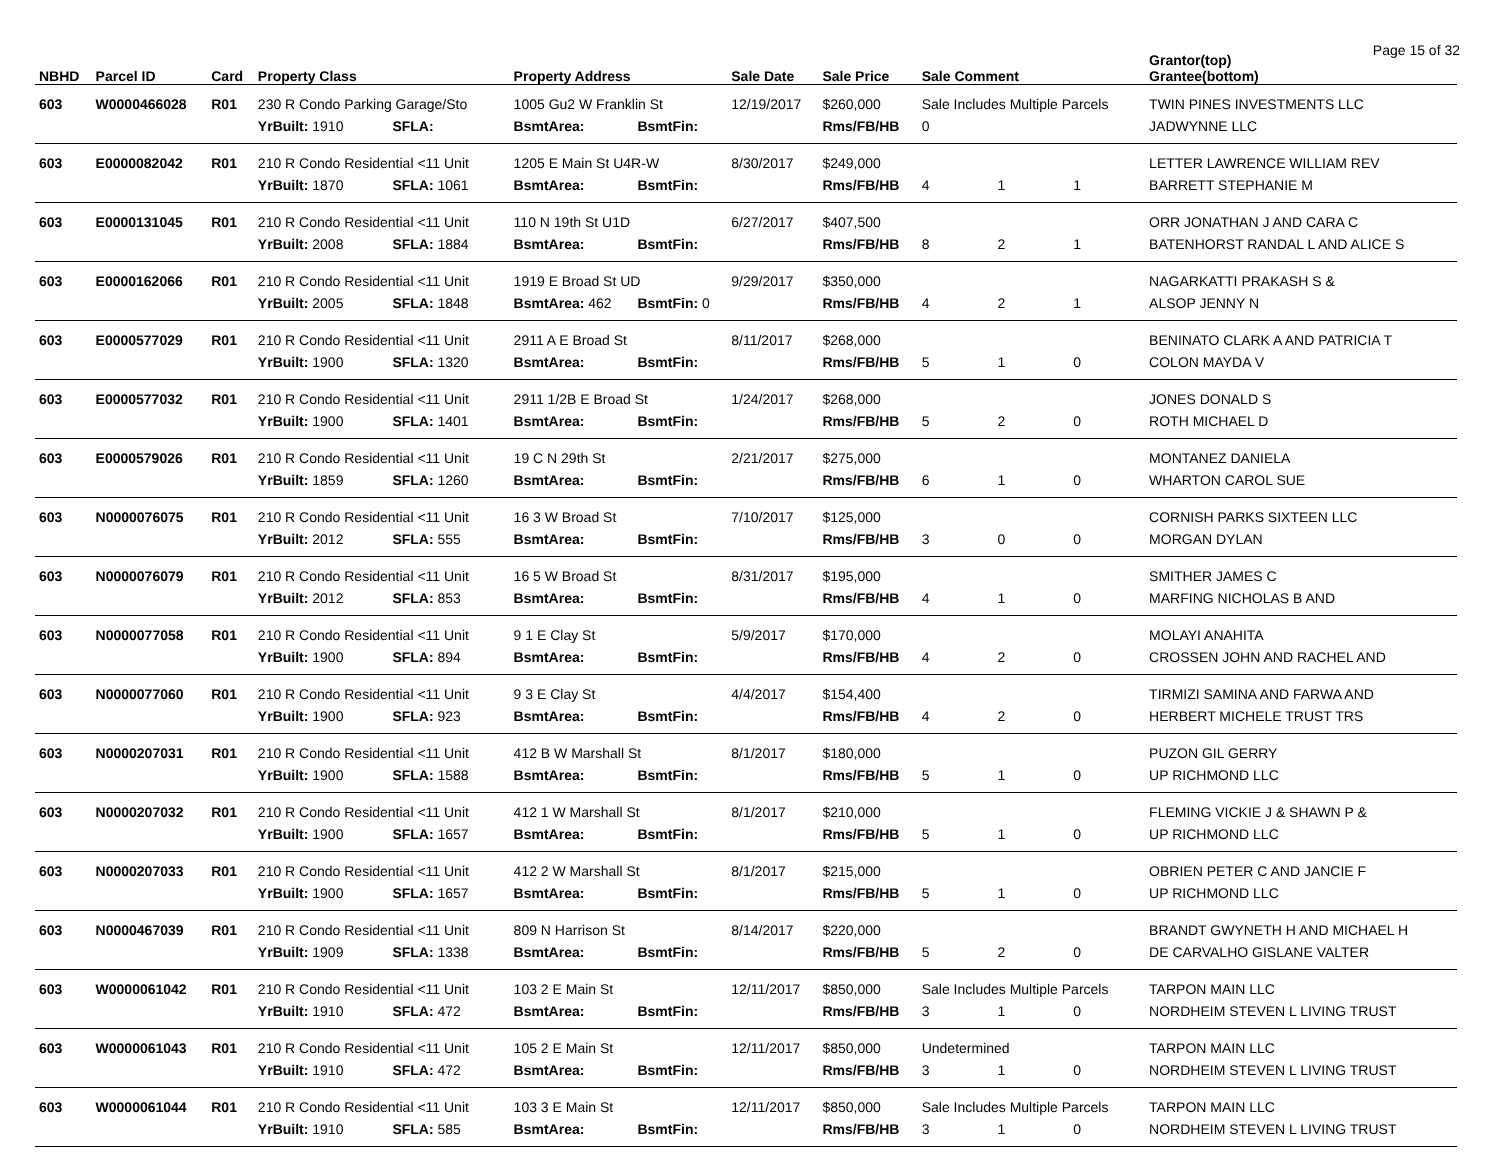Page 15 of 32
| NBHD | Parcel ID | Card | Property Class | | Property Address | | Sale Date | Sale Price | Sale Comment | | | Grantor(top) Grantee(bottom) |
| --- | --- | --- | --- | --- | --- | --- | --- | --- | --- | --- | --- | --- |
| 603 | W0000466028 | R01 | 230 R Condo Parking Garage/Sto | | 1005 Gu2 W Franklin St | | 12/19/2017 | $260,000 | Sale Includes Multiple Parcels | | | TWIN PINES INVESTMENTS LLC |
| | | | YrBuilt: 1910 | SFLA: | BsmtArea: | BsmtFin: | | Rms/FB/HB | 0 | | | JADWYNNE LLC |
| 603 | E0000082042 | R01 | 210 R Condo Residential <11 Unit | | 1205 E Main St U4R-W | | 8/30/2017 | $249,000 | | | | LETTER LAWRENCE WILLIAM REV |
| | | | YrBuilt: 1870 | SFLA: 1061 | BsmtArea: | BsmtFin: | | Rms/FB/HB | 4 | 1 | 1 | BARRETT STEPHANIE M |
| 603 | E0000131045 | R01 | 210 R Condo Residential <11 Unit | | 110 N 19th St U1D | | 6/27/2017 | $407,500 | | | | ORR JONATHAN J AND CARA C |
| | | | YrBuilt: 2008 | SFLA: 1884 | BsmtArea: | BsmtFin: | | Rms/FB/HB | 8 | 2 | 1 | BATENHORST RANDAL L AND ALICE S |
| 603 | E0000162066 | R01 | 210 R Condo Residential <11 Unit | | 1919 E Broad St UD | | 9/29/2017 | $350,000 | | | | NAGARKATTI PRAKASH S & |
| | | | YrBuilt: 2005 | SFLA: 1848 | BsmtArea: 462 | BsmtFin: 0 | | Rms/FB/HB | 4 | 2 | 1 | ALSOP JENNY N |
| 603 | E0000577029 | R01 | 210 R Condo Residential <11 Unit | | 2911 A E Broad St | | 8/11/2017 | $268,000 | | | | BENINATO CLARK A AND PATRICIA T |
| | | | YrBuilt: 1900 | SFLA: 1320 | BsmtArea: | BsmtFin: | | Rms/FB/HB | 5 | 1 | 0 | COLON MAYDA V |
| 603 | E0000577032 | R01 | 210 R Condo Residential <11 Unit | | 2911 1/2B E Broad St | | 1/24/2017 | $268,000 | | | | JONES DONALD S |
| | | | YrBuilt: 1900 | SFLA: 1401 | BsmtArea: | BsmtFin: | | Rms/FB/HB | 5 | 2 | 0 | ROTH MICHAEL D |
| 603 | E0000579026 | R01 | 210 R Condo Residential <11 Unit | | 19 C N 29th St | | 2/21/2017 | $275,000 | | | | MONTANEZ DANIELA |
| | | | YrBuilt: 1859 | SFLA: 1260 | BsmtArea: | BsmtFin: | | Rms/FB/HB | 6 | 1 | 0 | WHARTON CAROL SUE |
| 603 | N0000076075 | R01 | 210 R Condo Residential <11 Unit | | 16 3 W Broad St | | 7/10/2017 | $125,000 | | | | CORNISH PARKS SIXTEEN LLC |
| | | | YrBuilt: 2012 | SFLA: 555 | BsmtArea: | BsmtFin: | | Rms/FB/HB | 3 | 0 | 0 | MORGAN DYLAN |
| 603 | N0000076079 | R01 | 210 R Condo Residential <11 Unit | | 16 5 W Broad St | | 8/31/2017 | $195,000 | | | | SMITHER JAMES C |
| | | | YrBuilt: 2012 | SFLA: 853 | BsmtArea: | BsmtFin: | | Rms/FB/HB | 4 | 1 | 0 | MARFING NICHOLAS B AND |
| 603 | N0000077058 | R01 | 210 R Condo Residential <11 Unit | | 9 1 E Clay St | | 5/9/2017 | $170,000 | | | | MOLAYI ANAHITA |
| | | | YrBuilt: 1900 | SFLA: 894 | BsmtArea: | BsmtFin: | | Rms/FB/HB | 4 | 2 | 0 | CROSSEN JOHN AND RACHEL AND |
| 603 | N0000077060 | R01 | 210 R Condo Residential <11 Unit | | 9 3 E Clay St | | 4/4/2017 | $154,400 | | | | TIRMIZI SAMINA AND FARWA AND |
| | | | YrBuilt: 1900 | SFLA: 923 | BsmtArea: | BsmtFin: | | Rms/FB/HB | 4 | 2 | 0 | HERBERT MICHELE TRUST TRS |
| 603 | N0000207031 | R01 | 210 R Condo Residential <11 Unit | | 412 B W Marshall St | | 8/1/2017 | $180,000 | | | | PUZON GIL GERRY |
| | | | YrBuilt: 1900 | SFLA: 1588 | BsmtArea: | BsmtFin: | | Rms/FB/HB | 5 | 1 | 0 | UP RICHMOND LLC |
| 603 | N0000207032 | R01 | 210 R Condo Residential <11 Unit | | 412 1 W Marshall St | | 8/1/2017 | $210,000 | | | | FLEMING VICKIE J & SHAWN P & |
| | | | YrBuilt: 1900 | SFLA: 1657 | BsmtArea: | BsmtFin: | | Rms/FB/HB | 5 | 1 | 0 | UP RICHMOND LLC |
| 603 | N0000207033 | R01 | 210 R Condo Residential <11 Unit | | 412 2 W Marshall St | | 8/1/2017 | $215,000 | | | | OBRIEN PETER C AND JANCIE F |
| | | | YrBuilt: 1900 | SFLA: 1657 | BsmtArea: | BsmtFin: | | Rms/FB/HB | 5 | 1 | 0 | UP RICHMOND LLC |
| 603 | N0000467039 | R01 | 210 R Condo Residential <11 Unit | | 809 N Harrison St | | 8/14/2017 | $220,000 | | | | BRANDT GWYNETH H AND MICHAEL H |
| | | | YrBuilt: 1909 | SFLA: 1338 | BsmtArea: | BsmtFin: | | Rms/FB/HB | 5 | 2 | 0 | DE CARVALHO GISLANE VALTER |
| 603 | W0000061042 | R01 | 210 R Condo Residential <11 Unit | | 103 2 E Main St | | 12/11/2017 | $850,000 | Sale Includes Multiple Parcels | | | TARPON MAIN LLC |
| | | | YrBuilt: 1910 | SFLA: 472 | BsmtArea: | BsmtFin: | | Rms/FB/HB | 3 | 1 | 0 | NORDHEIM STEVEN L LIVING TRUST |
| 603 | W0000061043 | R01 | 210 R Condo Residential <11 Unit | | 105 2 E Main St | | 12/11/2017 | $850,000 | Undetermined | | | TARPON MAIN LLC |
| | | | YrBuilt: 1910 | SFLA: 472 | BsmtArea: | BsmtFin: | | Rms/FB/HB | 3 | 1 | 0 | NORDHEIM STEVEN L LIVING TRUST |
| 603 | W0000061044 | R01 | 210 R Condo Residential <11 Unit | | 103 3 E Main St | | 12/11/2017 | $850,000 | Sale Includes Multiple Parcels | | | TARPON MAIN LLC |
| | | | YrBuilt: 1910 | SFLA: 585 | BsmtArea: | BsmtFin: | | Rms/FB/HB | 3 | 1 | 0 | NORDHEIM STEVEN L LIVING TRUST |